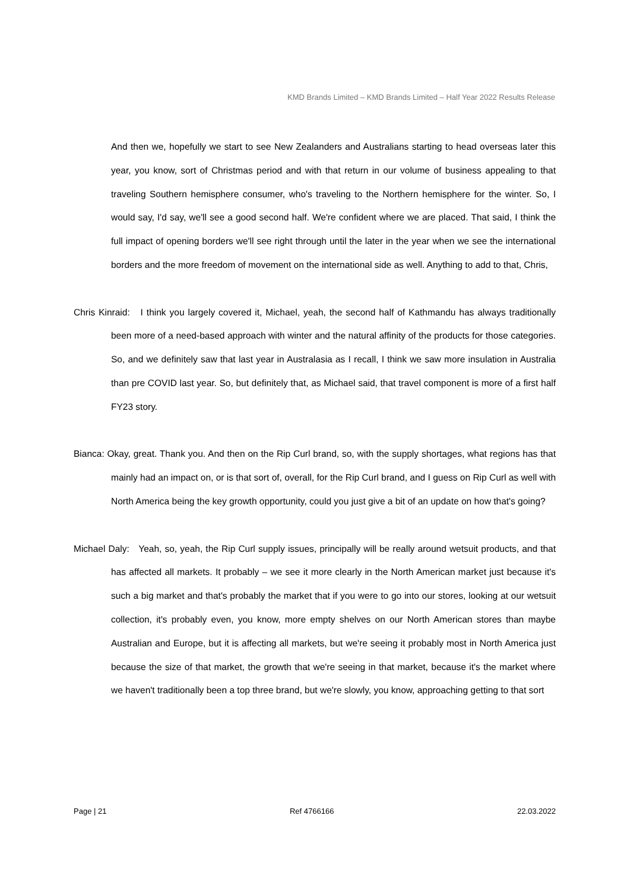KMD Brands Limited – KMD Brands Limited – Half Year 2022 Results Release
And then we, hopefully we start to see New Zealanders and Australians starting to head overseas later this year, you know, sort of Christmas period and with that return in our volume of business appealing to that traveling Southern hemisphere consumer, who's traveling to the Northern hemisphere for the winter. So, I would say, I'd say, we'll see a good second half. We're confident where we are placed. That said, I think the full impact of opening borders we'll see right through until the later in the year when we see the international borders and the more freedom of movement on the international side as well. Anything to add to that, Chris,
Chris Kinraid: I think you largely covered it, Michael, yeah, the second half of Kathmandu has always traditionally been more of a need-based approach with winter and the natural affinity of the products for those categories. So, and we definitely saw that last year in Australasia as I recall, I think we saw more insulation in Australia than pre COVID last year. So, but definitely that, as Michael said, that travel component is more of a first half FY23 story.
Bianca: Okay, great. Thank you. And then on the Rip Curl brand, so, with the supply shortages, what regions has that mainly had an impact on, or is that sort of, overall, for the Rip Curl brand, and I guess on Rip Curl as well with North America being the key growth opportunity, could you just give a bit of an update on how that's going?
Michael Daly: Yeah, so, yeah, the Rip Curl supply issues, principally will be really around wetsuit products, and that has affected all markets. It probably – we see it more clearly in the North American market just because it's such a big market and that's probably the market that if you were to go into our stores, looking at our wetsuit collection, it's probably even, you know, more empty shelves on our North American stores than maybe Australian and Europe, but it is affecting all markets, but we're seeing it probably most in North America just because the size of that market, the growth that we're seeing in that market, because it's the market where we haven't traditionally been a top three brand, but we're slowly, you know, approaching getting to that sort
Page | 21 Ref 4766166 22.03.2022